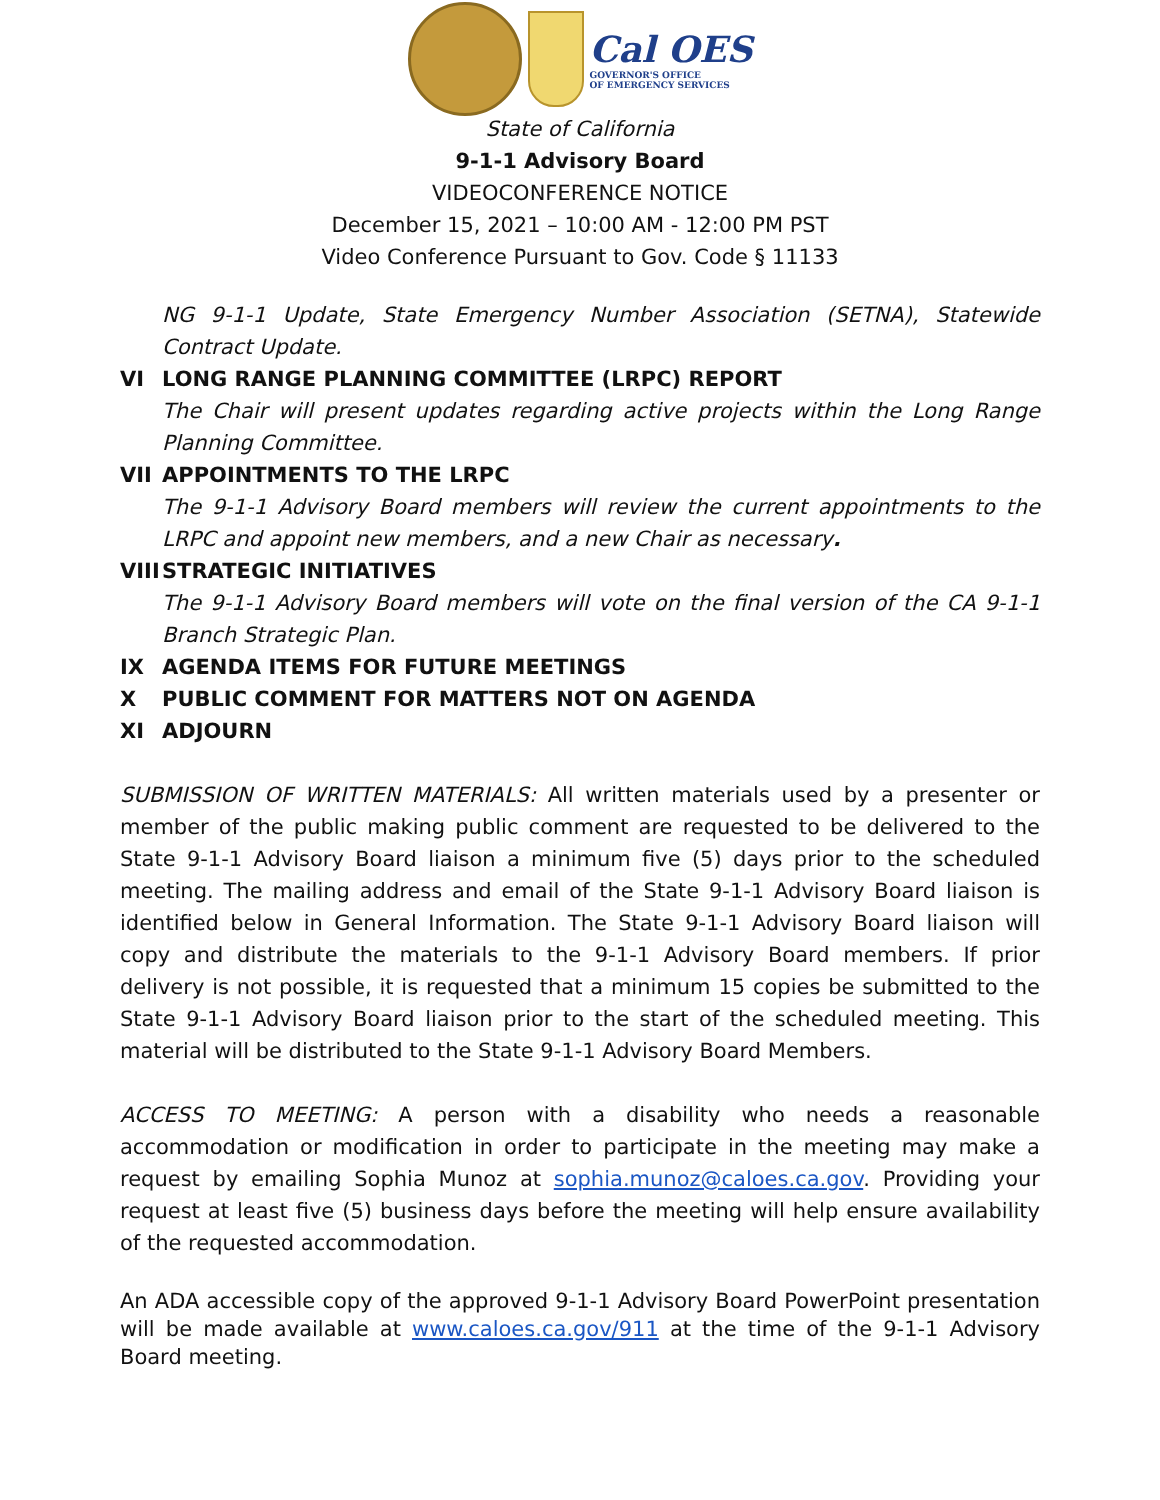Cal OES
GOVERNOR'S OFFICE
OF EMERGENCY SERVICES
State of California
9-1-1 Advisory Board
VIDEOCONFERENCE NOTICE
December 15, 2021 – 10:00 AM - 12:00 PM PST
Video Conference Pursuant to Gov. Code § 11133
NG 9-1-1 Update, State Emergency Number Association (SETNA), Statewide Contract Update.
VI LONG RANGE PLANNING COMMITTEE (LRPC) REPORT
The Chair will present updates regarding active projects within the Long Range Planning Committee.
VII APPOINTMENTS TO THE LRPC
The 9-1-1 Advisory Board members will review the current appointments to the LRPC and appoint new members, and a new Chair as necessary.
VIII STRATEGIC INITIATIVES
The 9-1-1 Advisory Board members will vote on the final version of the CA 9-1-1 Branch Strategic Plan.
IX AGENDA ITEMS FOR FUTURE MEETINGS
X PUBLIC COMMENT FOR MATTERS NOT ON AGENDA
XI ADJOURN
SUBMISSION OF WRITTEN MATERIALS: All written materials used by a presenter or member of the public making public comment are requested to be delivered to the State 9-1-1 Advisory Board liaison a minimum five (5) days prior to the scheduled meeting. The mailing address and email of the State 9-1-1 Advisory Board liaison is identified below in General Information. The State 9-1-1 Advisory Board liaison will copy and distribute the materials to the 9-1-1 Advisory Board members. If prior delivery is not possible, it is requested that a minimum 15 copies be submitted to the State 9-1-1 Advisory Board liaison prior to the start of the scheduled meeting. This material will be distributed to the State 9-1-1 Advisory Board Members.
ACCESS TO MEETING: A person with a disability who needs a reasonable accommodation or modification in order to participate in the meeting may make a request by emailing Sophia Munoz at sophia.munoz@caloes.ca.gov. Providing your request at least five (5) business days before the meeting will help ensure availability of the requested accommodation.
An ADA accessible copy of the approved 9-1-1 Advisory Board PowerPoint presentation will be made available at www.caloes.ca.gov/911 at the time of the 9-1-1 Advisory Board meeting.